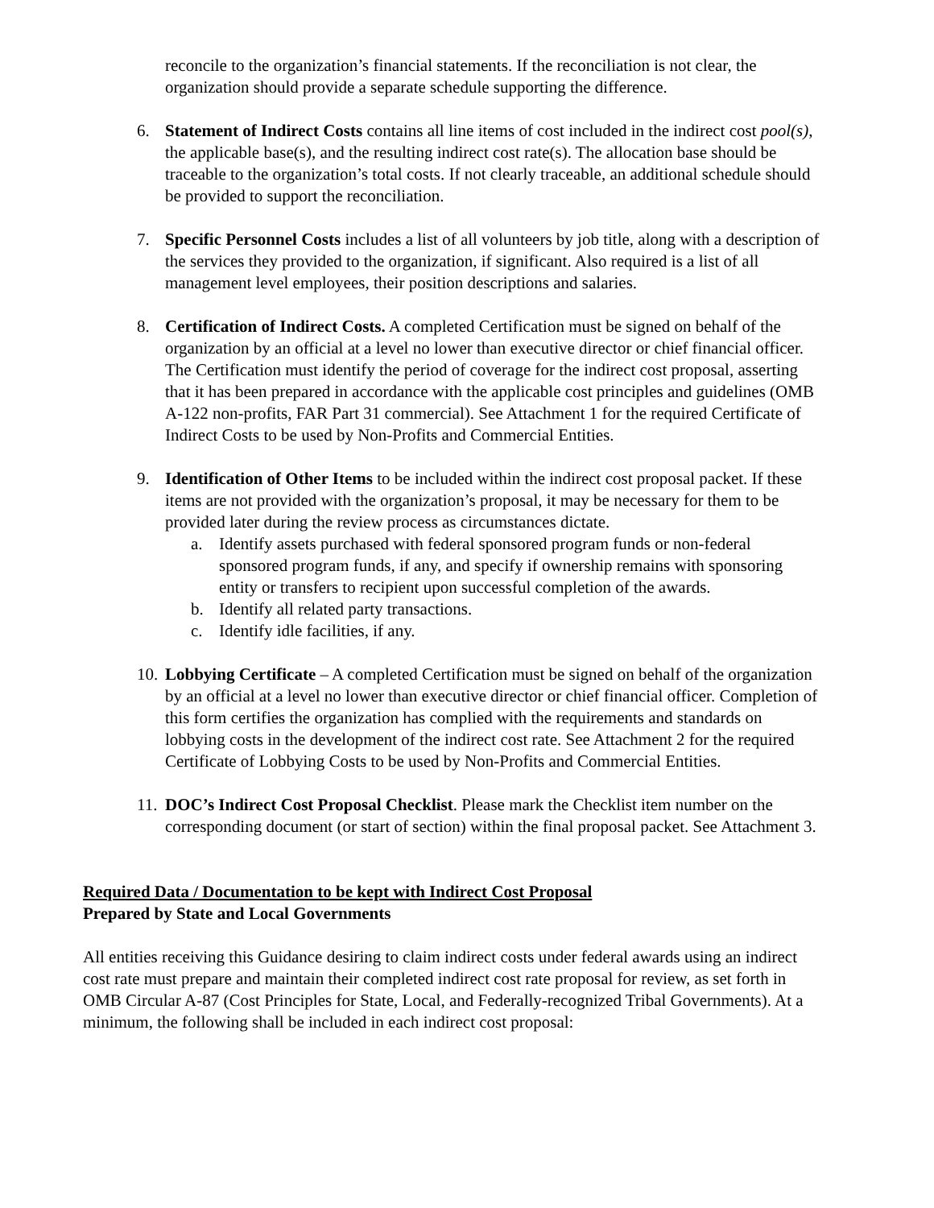reconcile to the organization’s financial statements. If the reconciliation is not clear, the organization should provide a separate schedule supporting the difference.
6. Statement of Indirect Costs contains all line items of cost included in the indirect cost pool(s), the applicable base(s), and the resulting indirect cost rate(s). The allocation base should be traceable to the organization’s total costs. If not clearly traceable, an additional schedule should be provided to support the reconciliation.
7. Specific Personnel Costs includes a list of all volunteers by job title, along with a description of the services they provided to the organization, if significant. Also required is a list of all management level employees, their position descriptions and salaries.
8. Certification of Indirect Costs. A completed Certification must be signed on behalf of the organization by an official at a level no lower than executive director or chief financial officer. The Certification must identify the period of coverage for the indirect cost proposal, asserting that it has been prepared in accordance with the applicable cost principles and guidelines (OMB A-122 non-profits, FAR Part 31 commercial). See Attachment 1 for the required Certificate of Indirect Costs to be used by Non-Profits and Commercial Entities.
9. Identification of Other Items to be included within the indirect cost proposal packet. If these items are not provided with the organization’s proposal, it may be necessary for them to be provided later during the review process as circumstances dictate.
a. Identify assets purchased with federal sponsored program funds or non-federal sponsored program funds, if any, and specify if ownership remains with sponsoring entity or transfers to recipient upon successful completion of the awards.
b. Identify all related party transactions.
c. Identify idle facilities, if any.
10.
Lobbying Certificate – A completed Certification must be signed on behalf of the organization by an official at a level no lower than executive director or chief financial officer. Completion of this form certifies the organization has complied with the requirements and standards on lobbying costs in the development of the indirect cost rate. See Attachment 2 for the required Certificate of Lobbying Costs to be used by Non-Profits and Commercial Entities.
11.
DOC’s Indirect Cost Proposal Checklist. Please mark the Checklist item number on the corresponding document (or start of section) within the final proposal packet. See Attachment 3.
Required Data / Documentation to be kept with Indirect Cost Proposal
Prepared by State and Local Governments
All entities receiving this Guidance desiring to claim indirect costs under federal awards using an indirect cost rate must prepare and maintain their completed indirect cost rate proposal for review, as set forth in OMB Circular A-87 (Cost Principles for State, Local, and Federally-recognized Tribal Governments). At a minimum, the following shall be included in each indirect cost proposal: